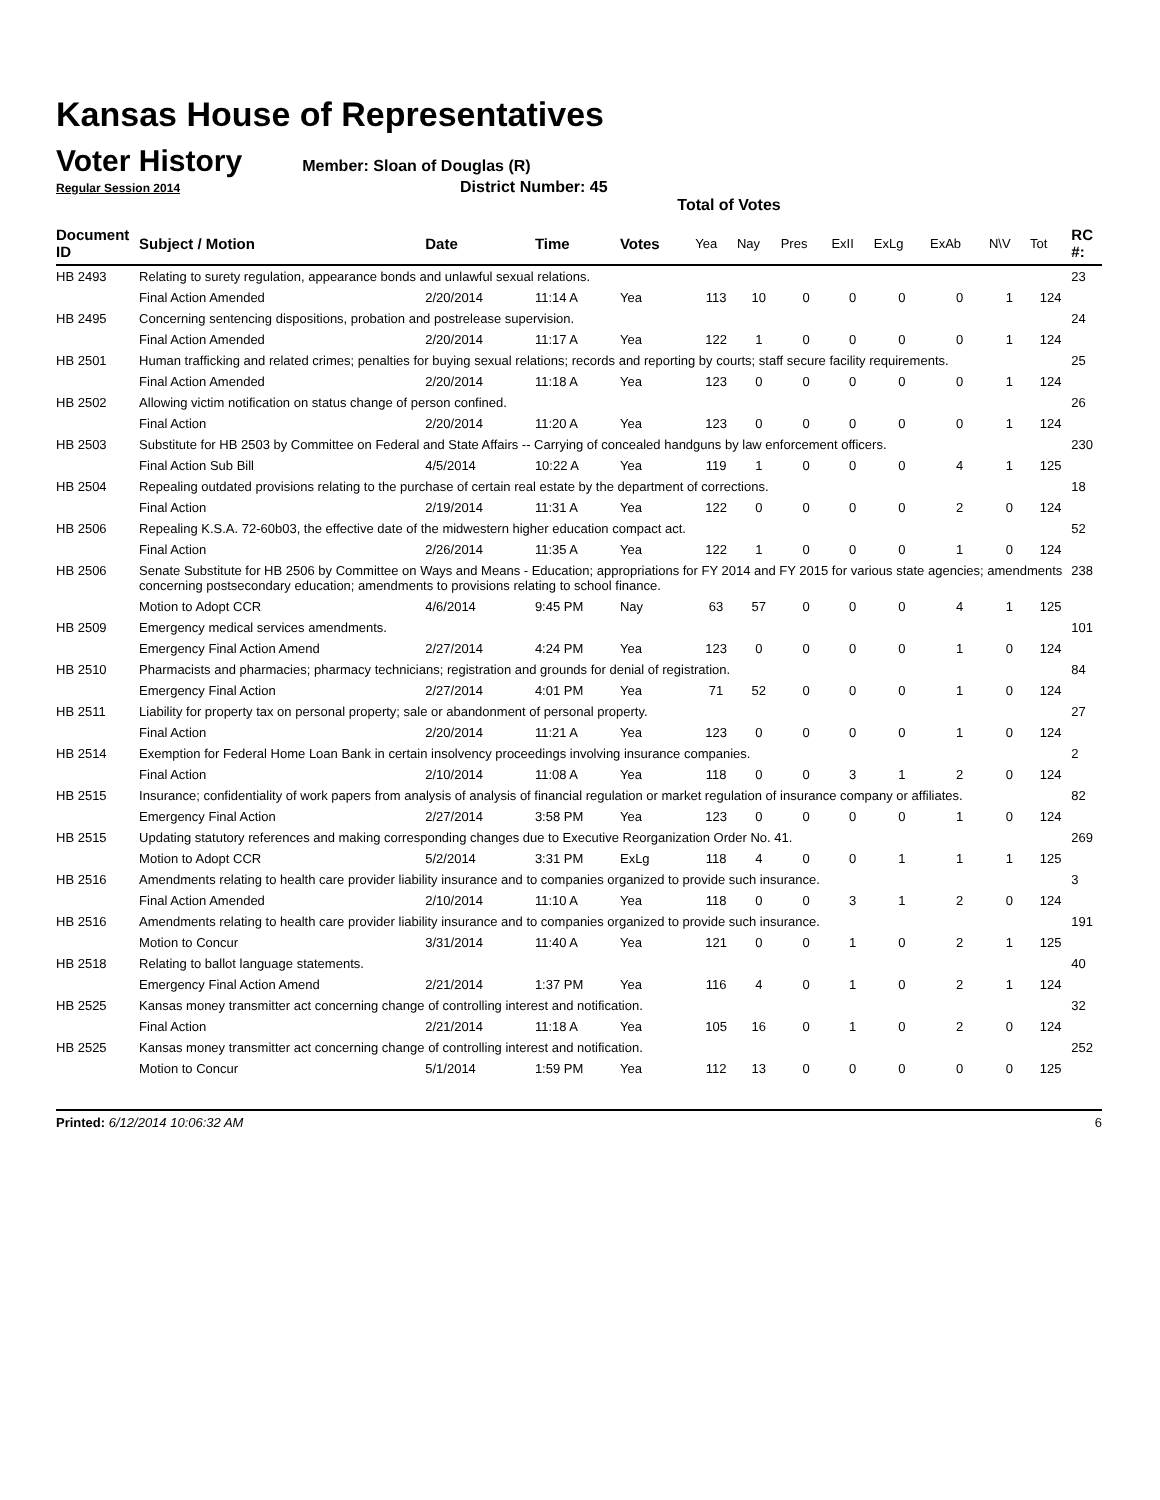Kansas House of Representatives
Voter History
Member: Sloan of Douglas (R)
Regular Session 2014 District Number: 45
Total of Votes
| Document ID | Subject / Motion | Date | Time | Votes | Yea | Nay | Pres | ExII | ExLg | ExAb | N\V | Tot | RC #: |
| --- | --- | --- | --- | --- | --- | --- | --- | --- | --- | --- | --- | --- | --- |
| HB 2493 | Relating to surety regulation, appearance bonds and unlawful sexual relations. | | | | | | | | | | | | 23 |
| | Final Action Amended | 2/20/2014 | 11:14 A | Yea | 113 | 10 | 0 | 0 | 0 | 0 | 1 | 124 | |
| HB 2495 | Concerning sentencing dispositions, probation and postrelease supervision. | | | | | | | | | | | | 24 |
| | Final Action Amended | 2/20/2014 | 11:17 A | Yea | 122 | 1 | 0 | 0 | 0 | 0 | 1 | 124 | |
| HB 2501 | Human trafficking and related crimes; penalties for buying sexual relations; records and reporting by courts; staff secure facility requirements. | | | | | | | | | | | | 25 |
| | Final Action Amended | 2/20/2014 | 11:18 A | Yea | 123 | 0 | 0 | 0 | 0 | 0 | 1 | 124 | |
| HB 2502 | Allowing victim notification on status change of person confined. | | | | | | | | | | | | 26 |
| | Final Action | 2/20/2014 | 11:20 A | Yea | 123 | 0 | 0 | 0 | 0 | 0 | 1 | 124 | |
| HB 2503 | Substitute for HB 2503 by Committee on Federal and State Affairs -- Carrying of concealed handguns by law enforcement officers. | | | | | | | | | | | | 230 |
| | Final Action Sub Bill | 4/5/2014 | 10:22 A | Yea | 119 | 1 | 0 | 0 | 0 | 4 | 1 | 125 | |
| HB 2504 | Repealing outdated provisions relating to the purchase of certain real estate by the department of corrections. | | | | | | | | | | | | 18 |
| | Final Action | 2/19/2014 | 11:31 A | Yea | 122 | 0 | 0 | 0 | 0 | 2 | 0 | 124 | |
| HB 2506 | Repealing K.S.A. 72-60b03, the effective date of the midwestern higher education compact act. | | | | | | | | | | | | 52 |
| | Final Action | 2/26/2014 | 11:35 A | Yea | 122 | 1 | 0 | 0 | 0 | 1 | 0 | 124 | |
| HB 2506 | Senate Substitute for HB 2506 by Committee on Ways and Means - Education; appropriations for FY 2014 and FY 2015 for various state agencies; amendments concerning postsecondary education; amendments to provisions relating to school finance. | | | | | | | | | | | | 238 |
| | Motion to Adopt CCR | 4/6/2014 | 9:45 PM | Nay | 63 | 57 | 0 | 0 | 0 | 4 | 1 | 125 | |
| HB 2509 | Emergency medical services amendments. | | | | | | | | | | | | 101 |
| | Emergency Final Action Amend | 2/27/2014 | 4:24 PM | Yea | 123 | 0 | 0 | 0 | 0 | 1 | 0 | 124 | |
| HB 2510 | Pharmacists and pharmacies; pharmacy technicians; registration and grounds for denial of registration. | | | | | | | | | | | | 84 |
| | Emergency Final Action | 2/27/2014 | 4:01 PM | Yea | 71 | 52 | 0 | 0 | 0 | 1 | 0 | 124 | |
| HB 2511 | Liability for property tax on personal property; sale or abandonment of personal property. | | | | | | | | | | | | 27 |
| | Final Action | 2/20/2014 | 11:21 A | Yea | 123 | 0 | 0 | 0 | 0 | 1 | 0 | 124 | |
| HB 2514 | Exemption for Federal Home Loan Bank in certain insolvency proceedings involving insurance companies. | | | | | | | | | | | | 2 |
| | Final Action | 2/10/2014 | 11:08 A | Yea | 118 | 0 | 0 | 3 | 1 | 2 | 0 | 124 | |
| HB 2515 | Insurance; confidentiality of work papers from analysis of analysis of financial regulation or market regulation of insurance company or affiliates. | | | | | | | | | | | | 82 |
| | Emergency Final Action | 2/27/2014 | 3:58 PM | Yea | 123 | 0 | 0 | 0 | 0 | 1 | 0 | 124 | |
| HB 2515 | Updating statutory references and making corresponding changes due to Executive Reorganization Order No. 41. | | | | | | | | | | | | 269 |
| | Motion to Adopt CCR | 5/2/2014 | 3:31 PM | ExLg | 118 | 4 | 0 | 0 | 1 | 1 | 1 | 125 | |
| HB 2516 | Amendments relating to health care provider liability insurance and to companies organized to provide such insurance. | | | | | | | | | | | | 3 |
| | Final Action Amended | 2/10/2014 | 11:10 A | Yea | 118 | 0 | 0 | 3 | 1 | 2 | 0 | 124 | |
| HB 2516 | Amendments relating to health care provider liability insurance and to companies organized to provide such insurance. | | | | | | | | | | | | 191 |
| | Motion to Concur | 3/31/2014 | 11:40 A | Yea | 121 | 0 | 0 | 1 | 0 | 2 | 1 | 125 | |
| HB 2518 | Relating to ballot language statements. | | | | | | | | | | | | 40 |
| | Emergency Final Action Amend | 2/21/2014 | 1:37 PM | Yea | 116 | 4 | 0 | 1 | 0 | 2 | 1 | 124 | |
| HB 2525 | Kansas money transmitter act concerning change of controlling interest and notification. | | | | | | | | | | | | 32 |
| | Final Action | 2/21/2014 | 11:18 A | Yea | 105 | 16 | 0 | 1 | 0 | 2 | 0 | 124 | |
| HB 2525 | Kansas money transmitter act concerning change of controlling interest and notification. | | | | | | | | | | | | 252 |
| | Motion to Concur | 5/1/2014 | 1:59 PM | Yea | 112 | 13 | 0 | 0 | 0 | 0 | 0 | 125 | |
Printed: 6/12/2014 10:06:32 AM 6